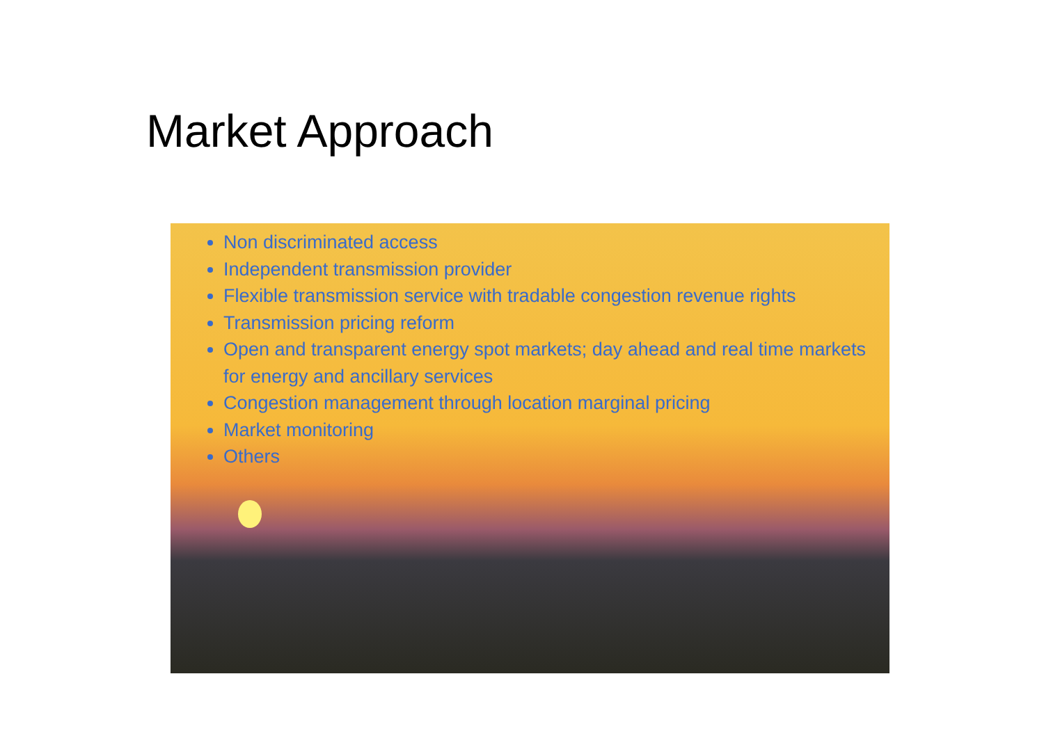Market Approach
Non discriminated access
Independent transmission provider
Flexible transmission service with tradable congestion revenue rights
Transmission pricing reform
Open and transparent energy spot markets; day ahead and real time markets for energy and ancillary services
Congestion management through location marginal pricing
Market monitoring
Others